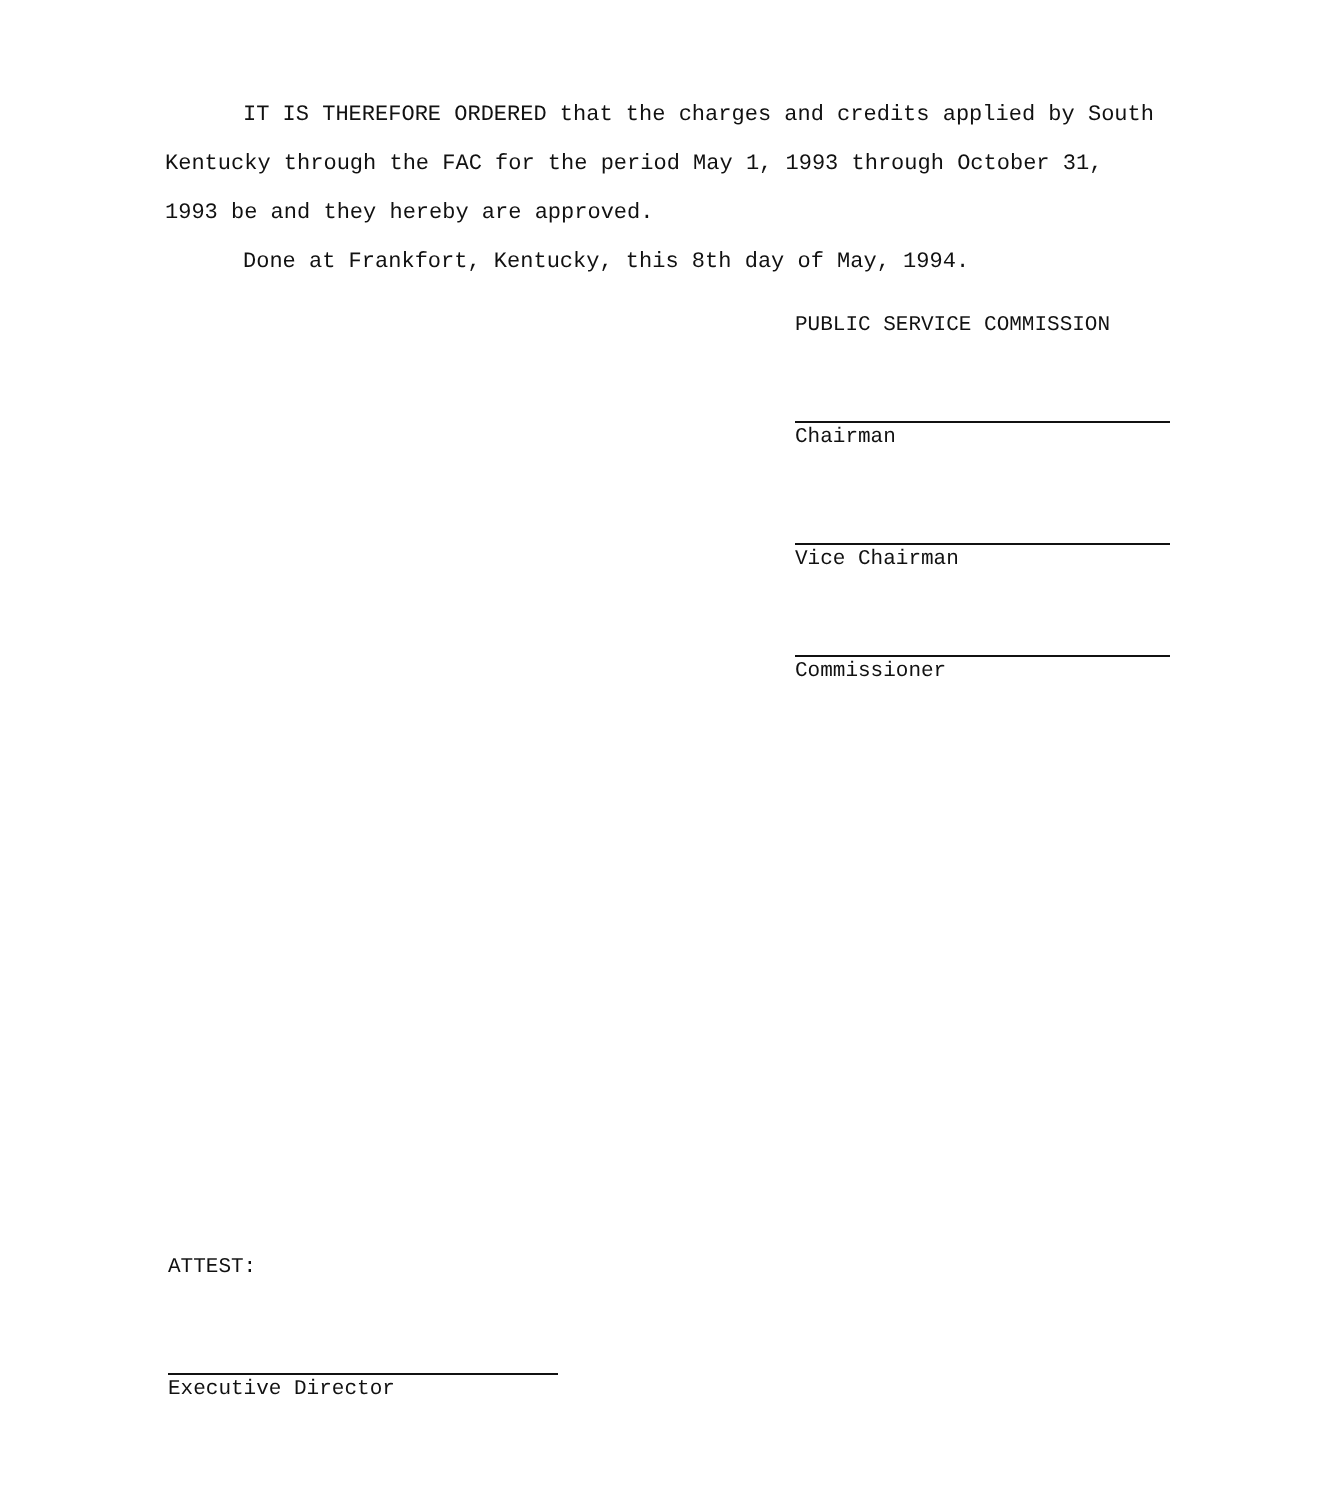IT IS THEREFORE ORDERED that the charges and credits applied by South Kentucky through the FAC for the period May 1, 1993 through October 31, 1993 be and they hereby are approved.
Done at Frankfort, Kentucky, this 8th day of May, 1994.
PUBLIC SERVICE COMMISSION
Chairman
Vice Chairman
Commissioner
ATTEST:
Executive Director